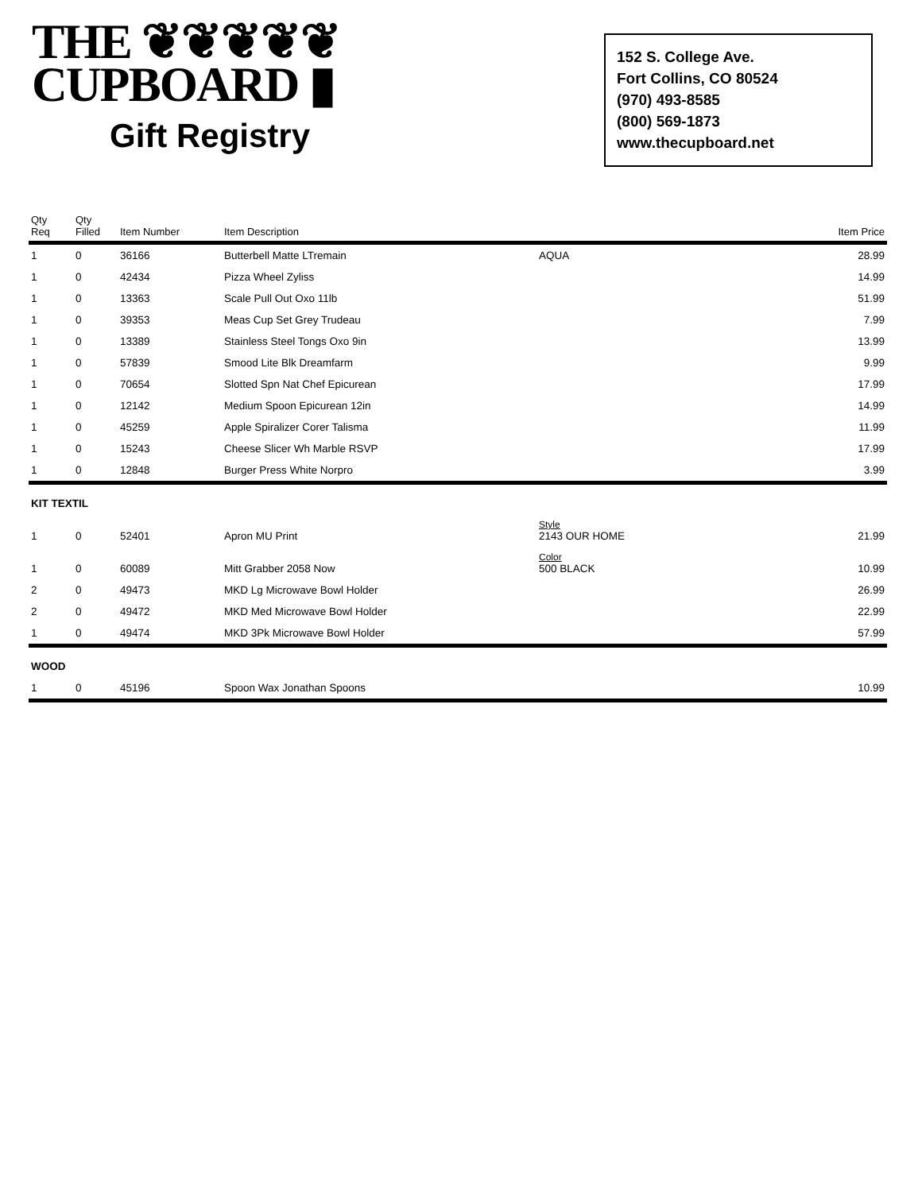THE ❦❦❦❦❦
CUPBOARD ▮
Gift Registry
152 S. College Ave.
Fort Collins, CO 80524
(970) 493-8585
(800) 569-1873
www.thecupboard.net
| Qty Req | Qty Filled | Item Number | Item Description | | Item Price |
| --- | --- | --- | --- | --- | --- |
| 1 | 0 | 36166 | Butterbell Matte LTremain | AQUA | 28.99 |
| 1 | 0 | 42434 | Pizza Wheel Zyliss | | 14.99 |
| 1 | 0 | 13363 | Scale Pull Out Oxo 11lb | | 51.99 |
| 1 | 0 | 39353 | Meas Cup Set Grey Trudeau | | 7.99 |
| 1 | 0 | 13389 | Stainless Steel Tongs Oxo 9in | | 13.99 |
| 1 | 0 | 57839 | Smood Lite Blk Dreamfarm | | 9.99 |
| 1 | 0 | 70654 | Slotted Spn Nat Chef Epicurean | | 17.99 |
| 1 | 0 | 12142 | Medium Spoon Epicurean 12in | | 14.99 |
| 1 | 0 | 45259 | Apple Spiralizer Corer Talisma | | 11.99 |
| 1 | 0 | 15243 | Cheese Slicer Wh Marble RSVP | | 17.99 |
| 1 | 0 | 12848 | Burger Press White Norpro | | 3.99 |
| KIT TEXTIL | | | | | |
| 1 | 0 | 52401 | Apron MU Print | Style 2143 OUR HOME | 21.99 |
| 1 | 0 | 60089 | Mitt Grabber 2058 Now | Color 500 BLACK | 10.99 |
| 2 | 0 | 49473 | MKD Lg Microwave Bowl Holder | | 26.99 |
| 2 | 0 | 49472 | MKD Med Microwave Bowl Holder | | 22.99 |
| 1 | 0 | 49474 | MKD 3Pk Microwave Bowl Holder | | 57.99 |
| WOOD | | | | | |
| 1 | 0 | 45196 | Spoon Wax Jonathan Spoons | | 10.99 |